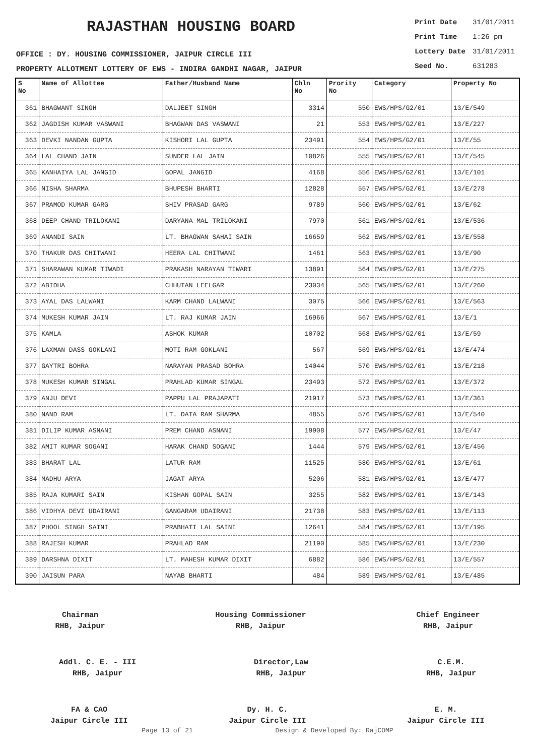RAJASTHAN HOUSING BOARD
OFFICE : DY. HOUSING COMMISSIONER, JAIPUR CIRCLE III
PROPERTY ALLOTMENT LOTTERY OF EWS - INDIRA GANDHI NAGAR, JAIPUR
| Print Date | 31/01/2011 |
| Print Time | 1:26 pm |
| Lottery Date | 31/01/2011 |
| Seed No. | 631283 |
| S No | Name of Allottee | Father/Husband Name | Chln No | Prority No | Category | Property No |
| --- | --- | --- | --- | --- | --- | --- |
| 361 | BHAGWANT SINGH | DALJEET SINGH | 3314 | 550 | EWS/HPS/G2/01 | 13/E/549 |
| 362 | JAGDISH KUMAR VASWANI | BHAGWAN DAS VASWANI | 21 | 553 | EWS/HPS/G2/01 | 13/E/227 |
| 363 | DEVKI NANDAN GUPTA | KISHORI LAL GUPTA | 23491 | 554 | EWS/HPS/G2/01 | 13/E/55 |
| 364 | LAL CHAND JAIN | SUNDER LAL JAIN | 10826 | 555 | EWS/HPS/G2/01 | 13/E/545 |
| 365 | KANHAIYA LAL JANGID | GOPAL JANGID | 4168 | 556 | EWS/HPS/G2/01 | 13/E/101 |
| 366 | NISHA SHARMA | BHUPESH BHARTI | 12828 | 557 | EWS/HPS/G2/01 | 13/E/278 |
| 367 | PRAMOD KUMAR GARG | SHIV PRASAD GARG | 9789 | 560 | EWS/HPS/G2/01 | 13/E/62 |
| 368 | DEEP CHAND TRILOKANI | DARYANA MAL TRILOKANI | 7970 | 561 | EWS/HPS/G2/01 | 13/E/536 |
| 369 | ANANDI SAIN | LT. BHAGWAN SAHAI SAIN | 16659 | 562 | EWS/HPS/G2/01 | 13/E/558 |
| 370 | THAKUR DAS CHITWANI | HEERA LAL CHITWANI | 1461 | 563 | EWS/HPS/G2/01 | 13/E/90 |
| 371 | SHARAWAN KUMAR TIWADI | PRAKASH NARAYAN TIWARI | 13891 | 564 | EWS/HPS/G2/01 | 13/E/275 |
| 372 | ABIDHA | CHHUTAN LEELGAR | 23034 | 565 | EWS/HPS/G2/01 | 13/E/260 |
| 373 | AYAL DAS LALWANI | KARM CHAND LALWANI | 3075 | 566 | EWS/HPS/G2/01 | 13/E/563 |
| 374 | MUKESH KUMAR JAIN | LT. RAJ KUMAR JAIN | 16966 | 567 | EWS/HPS/G2/01 | 13/E/1 |
| 375 | KAMLA | ASHOK KUMAR | 10702 | 568 | EWS/HPS/G2/01 | 13/E/59 |
| 376 | LAXMAN DASS GOKLANI | MOTI RAM GOKLANI | 567 | 569 | EWS/HPS/G2/01 | 13/E/474 |
| 377 | GAYTRI BOHRA | NARAYAN PRASAD BOHRA | 14044 | 570 | EWS/HPS/G2/01 | 13/E/218 |
| 378 | MUKESH KUMAR SINGAL | PRAHLAD KUMAR SINGAL | 23493 | 572 | EWS/HPS/G2/01 | 13/E/372 |
| 379 | ANJU DEVI | PAPPU LAL PRAJAPATI | 21917 | 573 | EWS/HPS/G2/01 | 13/E/361 |
| 380 | NAND RAM | LT. DATA RAM SHARMA | 4855 | 576 | EWS/HPS/G2/01 | 13/E/540 |
| 381 | DILIP KUMAR ASNANI | PREM CHAND ASNANI | 19908 | 577 | EWS/HPS/G2/01 | 13/E/47 |
| 382 | AMIT KUMAR SOGANI | HARAK CHAND SOGANI | 1444 | 579 | EWS/HPS/G2/01 | 13/E/456 |
| 383 | BHARAT LAL | LATUR RAM | 11525 | 580 | EWS/HPS/G2/01 | 13/E/61 |
| 384 | MADHU ARYA | JAGAT ARYA | 5206 | 581 | EWS/HPS/G2/01 | 13/E/477 |
| 385 | RAJA KUMARI SAIN | KISHAN GOPAL SAIN | 3255 | 582 | EWS/HPS/G2/01 | 13/E/143 |
| 386 | VIDHYA DEVI UDAIRANI | GANGARAM UDAIRANI | 21738 | 583 | EWS/HPS/G2/01 | 13/E/113 |
| 387 | PHOOL SINGH SAINI | PRABHATI LAL SAINI | 12641 | 584 | EWS/HPS/G2/01 | 13/E/195 |
| 388 | RAJESH KUMAR | PRAHLAD RAM | 21190 | 585 | EWS/HPS/G2/01 | 13/E/230 |
| 389 | DARSHNA DIXIT | LT. MAHESH KUMAR DIXIT | 6882 | 586 | EWS/HPS/G2/01 | 13/E/557 |
| 390 | JAISUN PARA | NAYAB BHARTI | 484 | 589 | EWS/HPS/G2/01 | 13/E/485 |
Chairman
RHB, Jaipur
Housing Commissioner
RHB, Jaipur
Chief Engineer
RHB, Jaipur
Addl. C. E. - III
RHB, Jaipur
Director,Law
RHB, Jaipur
C.E.M.
RHB, Jaipur
FA & CAO
Jaipur Circle III
Dy. H. C.
Jaipur Circle III
E. M.
Jaipur Circle III
Page 13 of 21 Design & Developed By: RajCOMP